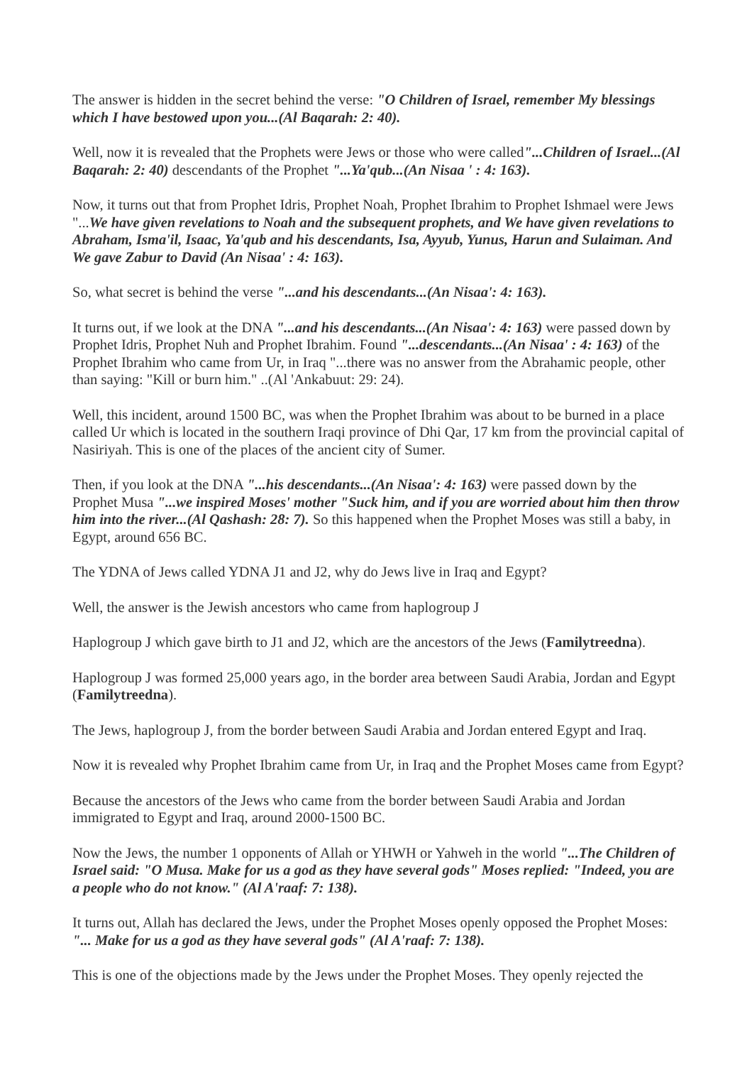The answer is hidden in the secret behind the verse: "O Children of Israel, remember My blessings which I have bestowed upon you...(Al Baqarah: 2: 40).
Well, now it is revealed that the Prophets were Jews or those who were called"...Children of Israel...(Al Baqarah: 2: 40) descendants of the Prophet "...Ya'qub...(An Nisaa ' : 4: 163).
Now, it turns out that from Prophet Idris, Prophet Noah, Prophet Ibrahim to Prophet Ishmael were Jews "...We have given revelations to Noah and the subsequent prophets, and We have given revelations to Abraham, Isma'il, Isaac, Ya'qub and his descendants, Isa, Ayyub, Yunus, Harun and Sulaiman. And We gave Zabur to David (An Nisaa' : 4: 163).
So, what secret is behind the verse "...and his descendants...(An Nisaa': 4: 163).
It turns out, if we look at the DNA "...and his descendants...(An Nisaa': 4: 163) were passed down by Prophet Idris, Prophet Nuh and Prophet Ibrahim. Found "...descendants...(An Nisaa' : 4: 163) of the Prophet Ibrahim who came from Ur, in Iraq "...there was no answer from the Abrahamic people, other than saying: "Kill or burn him." ..(Al 'Ankabuut: 29: 24).
Well, this incident, around 1500 BC, was when the Prophet Ibrahim was about to be burned in a place called Ur which is located in the southern Iraqi province of Dhi Qar, 17 km from the provincial capital of Nasiriyah. This is one of the places of the ancient city of Sumer.
Then, if you look at the DNA "...his descendants...(An Nisaa': 4: 163) were passed down by the Prophet Musa "...we inspired Moses' mother "Suck him, and if you are worried about him then throw him into the river...(Al Qashash: 28: 7). So this happened when the Prophet Moses was still a baby, in Egypt, around 656 BC.
The YDNA of Jews called YDNA J1 and J2, why do Jews live in Iraq and Egypt?
Well, the answer is the Jewish ancestors who came from haplogroup J
Haplogroup J which gave birth to J1 and J2, which are the ancestors of the Jews (Familytreedna).
Haplogroup J was formed 25,000 years ago, in the border area between Saudi Arabia, Jordan and Egypt (Familytreedna).
The Jews, haplogroup J, from the border between Saudi Arabia and Jordan entered Egypt and Iraq.
Now it is revealed why Prophet Ibrahim came from Ur, in Iraq and the Prophet Moses came from Egypt?
Because the ancestors of the Jews who came from the border between Saudi Arabia and Jordan immigrated to Egypt and Iraq, around 2000-1500 BC.
Now the Jews, the number 1 opponents of Allah or YHWH or Yahweh in the world "...The Children of Israel said: "O Musa. Make for us a god as they have several gods" Moses replied: "Indeed, you are a people who do not know." (Al A'raaf: 7: 138).
It turns out, Allah has declared the Jews, under the Prophet Moses openly opposed the Prophet Moses: "... Make for us a god as they have several gods" (Al A'raaf: 7: 138).
This is one of the objections made by the Jews under the Prophet Moses. They openly rejected the